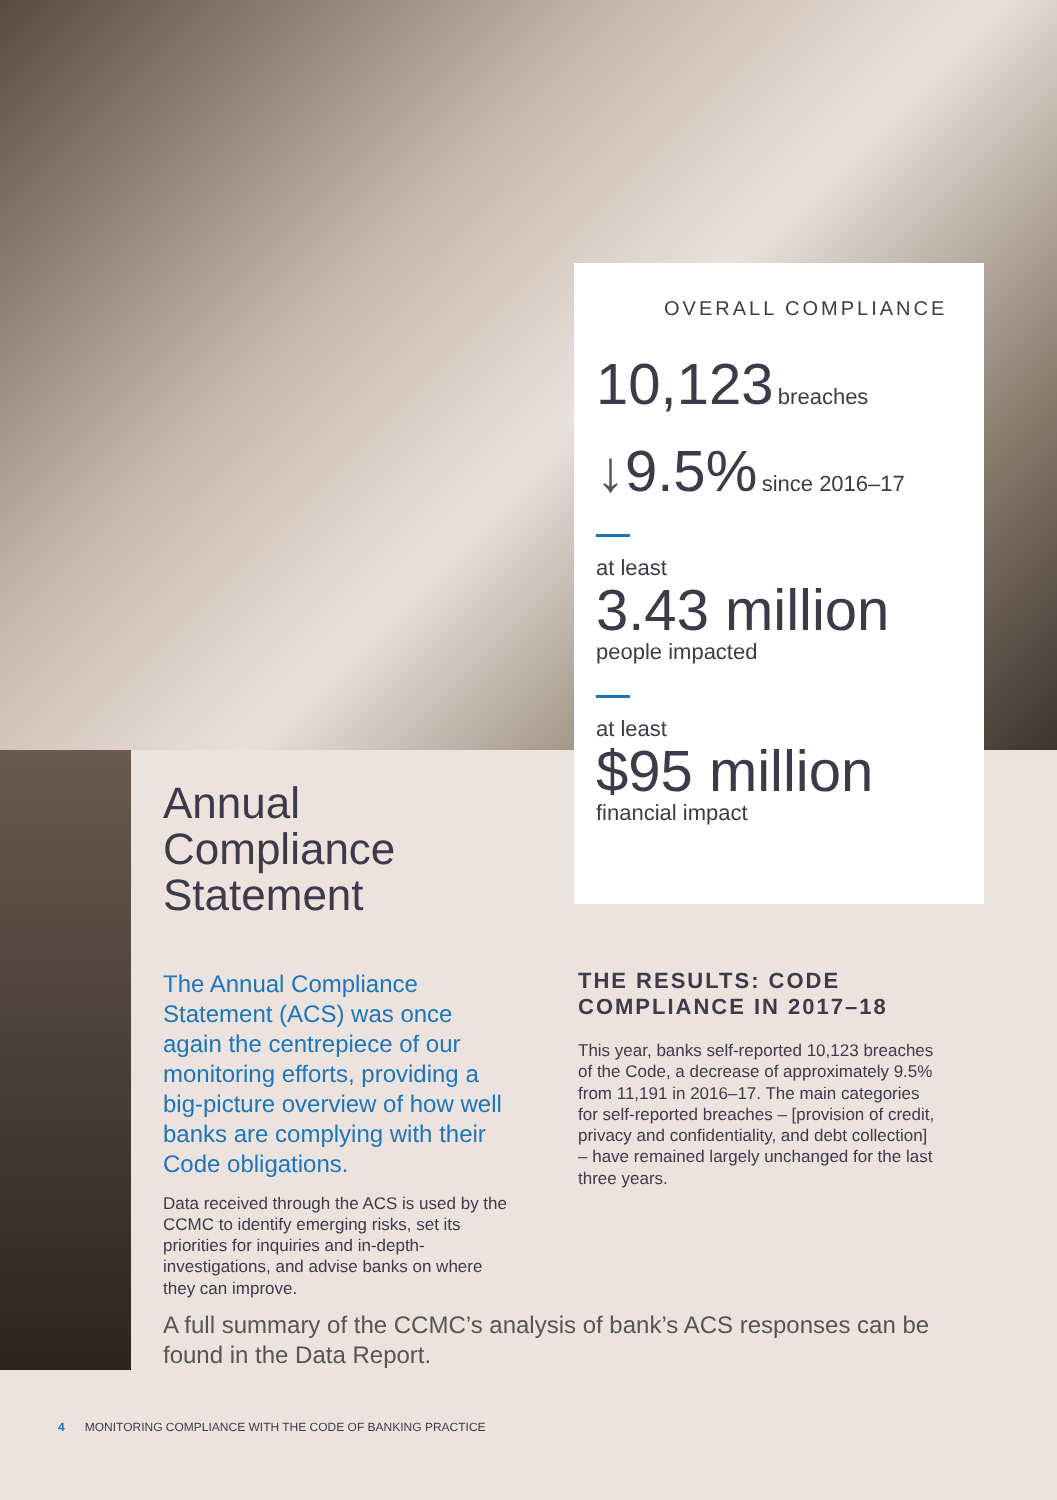OVERALL COMPLIANCE
10,123 breaches
↓9.5% since 2016–17
at least
3.43 million
people impacted
at least
$95 million
financial impact
Annual
Compliance
Statement
The Annual Compliance Statement (ACS) was once again the centrepiece of our monitoring efforts, providing a big-picture overview of how well banks are complying with their Code obligations.
Data received through the ACS is used by the CCMC to identify emerging risks, set its priorities for inquiries and in-depth-investigations, and advise banks on where they can improve.
THE RESULTS: CODE COMPLIANCE IN 2017–18
This year, banks self-reported 10,123 breaches of the Code, a decrease of approximately 9.5% from 11,191 in 2016–17. The main categories for self-reported breaches – [provision of credit, privacy and confidentiality, and debt collection] – have remained largely unchanged for the last three years.
A full summary of the CCMC’s analysis of bank’s ACS responses can be found in the Data Report.
4 MONITORING COMPLIANCE WITH THE CODE OF BANKING PRACTICE